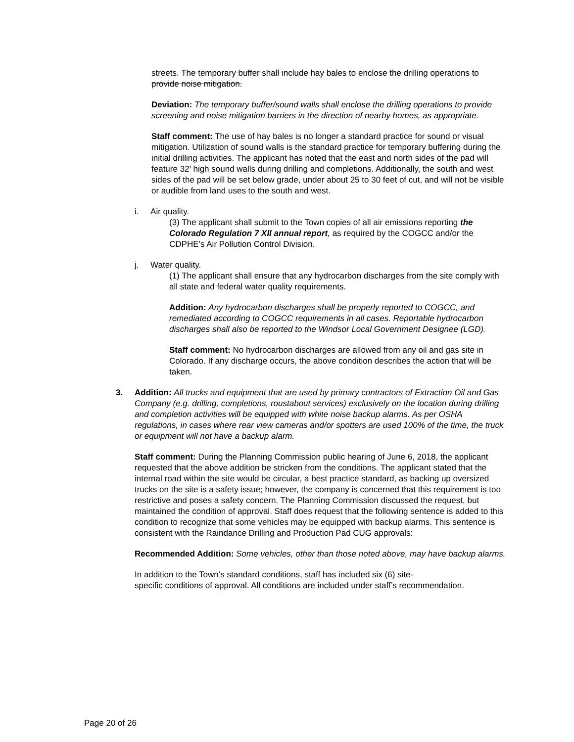streets. The temporary buffer shall include hay bales to enclose the drilling operations to provide noise mitigation.
Deviation: The temporary buffer/sound walls shall enclose the drilling operations to provide screening and noise mitigation barriers in the direction of nearby homes, as appropriate.
Staff comment: The use of hay bales is no longer a standard practice for sound or visual mitigation. Utilization of sound walls is the standard practice for temporary buffering during the initial drilling activities. The applicant has noted that the east and north sides of the pad will feature 32’ high sound walls during drilling and completions. Additionally, the south and west sides of the pad will be set below grade, under about 25 to 30 feet of cut, and will not be visible or audible from land uses to the south and west.
i. Air quality.
(3) The applicant shall submit to the Town copies of all air emissions reporting the Colorado Regulation 7 XII annual report, as required by the COGCC and/or the CDPHE’s Air Pollution Control Division.
j. Water quality.
(1) The applicant shall ensure that any hydrocarbon discharges from the site comply with all state and federal water quality requirements.
Addition: Any hydrocarbon discharges shall be properly reported to COGCC, and remediated according to COGCC requirements in all cases. Reportable hydrocarbon discharges shall also be reported to the Windsor Local Government Designee (LGD).
Staff comment: No hydrocarbon discharges are allowed from any oil and gas site in Colorado. If any discharge occurs, the above condition describes the action that will be taken.
3. Addition: All trucks and equipment that are used by primary contractors of Extraction Oil and Gas Company (e.g. drilling, completions, roustabout services) exclusively on the location during drilling and completion activities will be equipped with white noise backup alarms. As per OSHA regulations, in cases where rear view cameras and/or spotters are used 100% of the time, the truck or equipment will not have a backup alarm.
Staff comment: During the Planning Commission public hearing of June 6, 2018, the applicant requested that the above addition be stricken from the conditions. The applicant stated that the internal road within the site would be circular, a best practice standard, as backing up oversized trucks on the site is a safety issue; however, the company is concerned that this requirement is too restrictive and poses a safety concern. The Planning Commission discussed the request, but maintained the condition of approval. Staff does request that the following sentence is added to this condition to recognize that some vehicles may be equipped with backup alarms. This sentence is consistent with the Raindance Drilling and Production Pad CUG approvals:
Recommended Addition: Some vehicles, other than those noted above, may have backup alarms.
In addition to the Town’s standard conditions, staff has included six (6) site-
specific conditions of approval. All conditions are included under staff’s recommendation.
Page 20 of 26